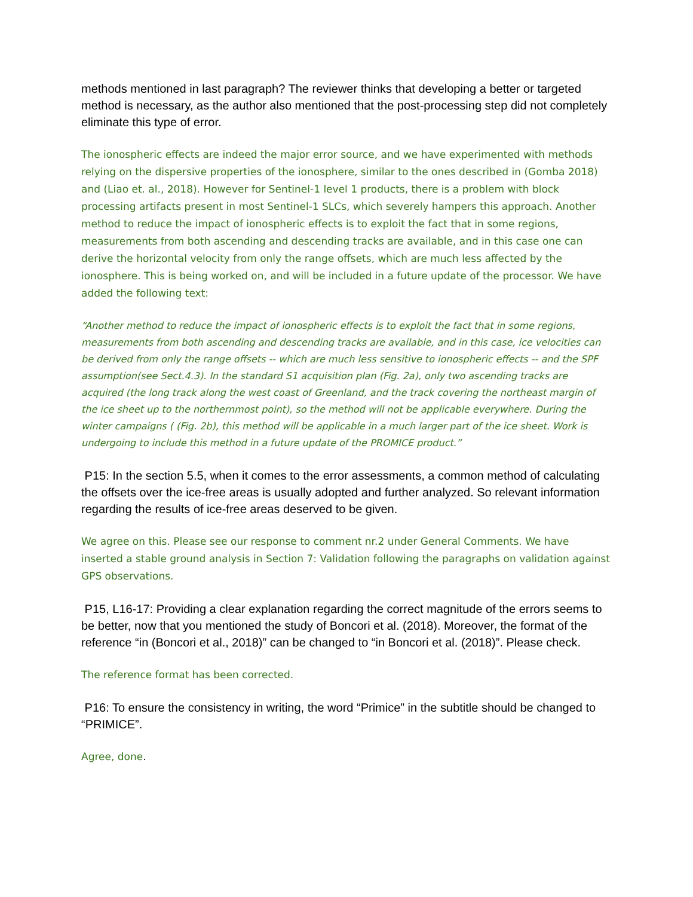methods mentioned in last paragraph? The reviewer thinks that developing a better or targeted method is necessary, as the author also mentioned that the post-processing step did not completely eliminate this type of error.
The ionospheric effects are indeed the major error source, and we have experimented with methods relying on the dispersive properties of the ionosphere, similar to the ones described in (Gomba 2018) and (Liao et. al., 2018). However for Sentinel-1 level 1 products, there is a problem with block processing artifacts present in most Sentinel-1 SLCs, which severely hampers this approach. Another method to reduce the impact of ionospheric effects is to exploit the fact that in some regions, measurements from both ascending and descending tracks are available, and in this case one can derive the horizontal velocity from only the range offsets, which are much less affected by the ionosphere. This is being worked on, and will be included in a future update of the processor. We have added the following text:
“Another method to reduce the impact of ionospheric effects is to exploit the fact that in some regions, measurements from both ascending and descending tracks are available, and in this case, ice velocities can be derived from only the range offsets -- which are much less sensitive to ionospheric effects -- and the SPF assumption(see Sect.4.3). In the standard S1 acquisition plan (Fig. 2a), only two ascending tracks are acquired (the long track along the west coast of Greenland, and the track covering the northeast margin of the ice sheet up to the northernmost point), so the method will not be applicable everywhere. During the winter campaigns ( (Fig. 2b), this method will be applicable in a much larger part of the ice sheet. Work is undergoing to include this method in a future update of the PROMICE product.”
P15: In the section 5.5, when it comes to the error assessments, a common method of calculating the offsets over the ice-free areas is usually adopted and further analyzed. So relevant information regarding the results of ice-free areas deserved to be given.
We agree on this. Please see our response to comment nr.2 under General Comments. We have inserted a stable ground analysis in Section 7: Validation following the paragraphs on validation against GPS observations.
P15, L16-17: Providing a clear explanation regarding the correct magnitude of the errors seems to be better, now that you mentioned the study of Boncori et al. (2018). Moreover, the format of the reference “in (Boncori et al., 2018)” can be changed to “in Boncori et al. (2018)”. Please check.
The reference format has been corrected.
P16: To ensure the consistency in writing, the word “Primice” in the subtitle should be changed to “PRIMICE”.
Agree, done.